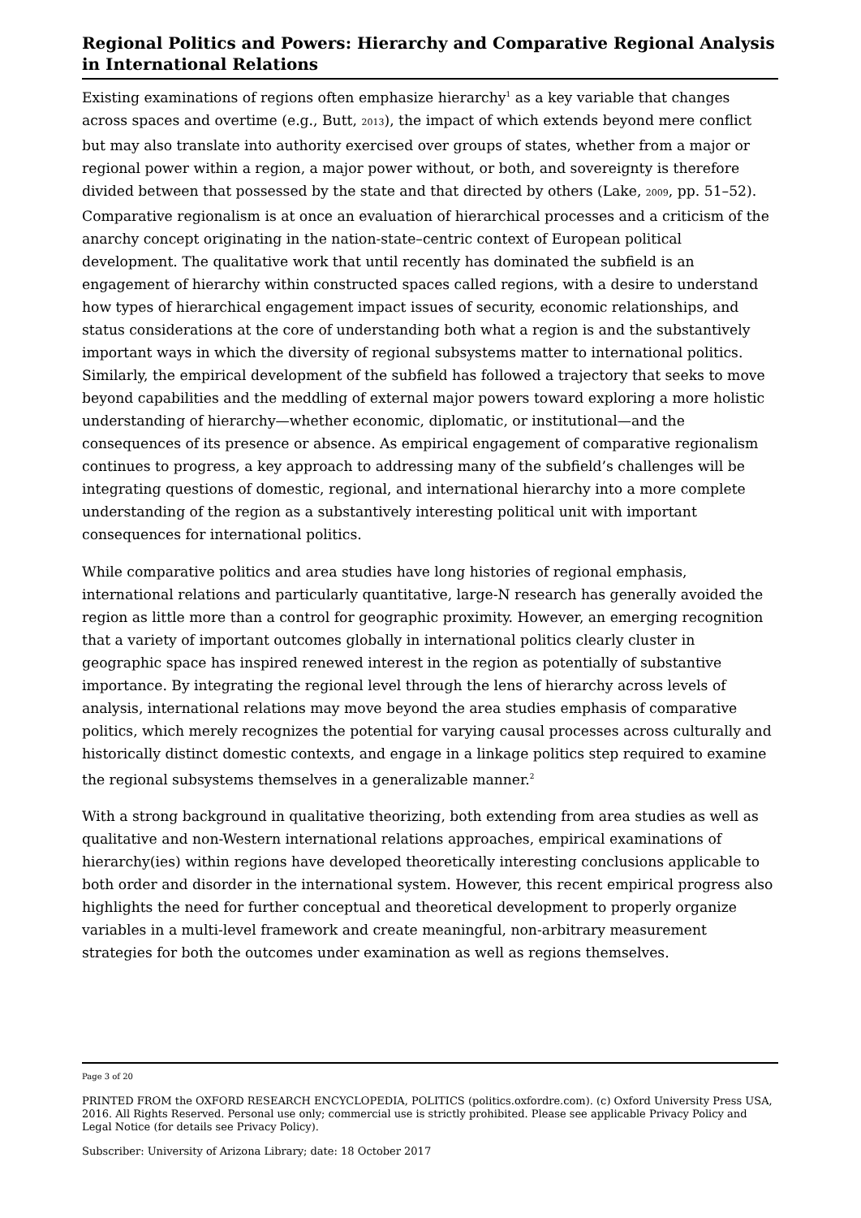Regional Politics and Powers: Hierarchy and Comparative Regional Analysis in International Relations
Existing examinations of regions often emphasize hierarchy<sup>1</sup> as a key variable that changes across spaces and overtime (e.g., Butt, 2013), the impact of which extends beyond mere conflict but may also translate into authority exercised over groups of states, whether from a major or regional power within a region, a major power without, or both, and sovereignty is therefore divided between that possessed by the state and that directed by others (Lake, 2009, pp. 51–52). Comparative regionalism is at once an evaluation of hierarchical processes and a criticism of the anarchy concept originating in the nation-state–centric context of European political development. The qualitative work that until recently has dominated the subfield is an engagement of hierarchy within constructed spaces called regions, with a desire to understand how types of hierarchical engagement impact issues of security, economic relationships, and status considerations at the core of understanding both what a region is and the substantively important ways in which the diversity of regional subsystems matter to international politics. Similarly, the empirical development of the subfield has followed a trajectory that seeks to move beyond capabilities and the meddling of external major powers toward exploring a more holistic understanding of hierarchy—whether economic, diplomatic, or institutional—and the consequences of its presence or absence. As empirical engagement of comparative regionalism continues to progress, a key approach to addressing many of the subfield’s challenges will be integrating questions of domestic, regional, and international hierarchy into a more complete understanding of the region as a substantively interesting political unit with important consequences for international politics.
While comparative politics and area studies have long histories of regional emphasis, international relations and particularly quantitative, large-N research has generally avoided the region as little more than a control for geographic proximity. However, an emerging recognition that a variety of important outcomes globally in international politics clearly cluster in geographic space has inspired renewed interest in the region as potentially of substantive importance. By integrating the regional level through the lens of hierarchy across levels of analysis, international relations may move beyond the area studies emphasis of comparative politics, which merely recognizes the potential for varying causal processes across culturally and historically distinct domestic contexts, and engage in a linkage politics step required to examine the regional subsystems themselves in a generalizable manner.<sup>2</sup>
With a strong background in qualitative theorizing, both extending from area studies as well as qualitative and non-Western international relations approaches, empirical examinations of hierarchy(ies) within regions have developed theoretically interesting conclusions applicable to both order and disorder in the international system. However, this recent empirical progress also highlights the need for further conceptual and theoretical development to properly organize variables in a multi-level framework and create meaningful, non-arbitrary measurement strategies for both the outcomes under examination as well as regions themselves.
Page 3 of 20
PRINTED FROM the OXFORD RESEARCH ENCYCLOPEDIA, POLITICS (politics.oxfordre.com). (c) Oxford University Press USA, 2016. All Rights Reserved. Personal use only; commercial use is strictly prohibited. Please see applicable Privacy Policy and Legal Notice (for details see Privacy Policy).
Subscriber: University of Arizona Library; date: 18 October 2017